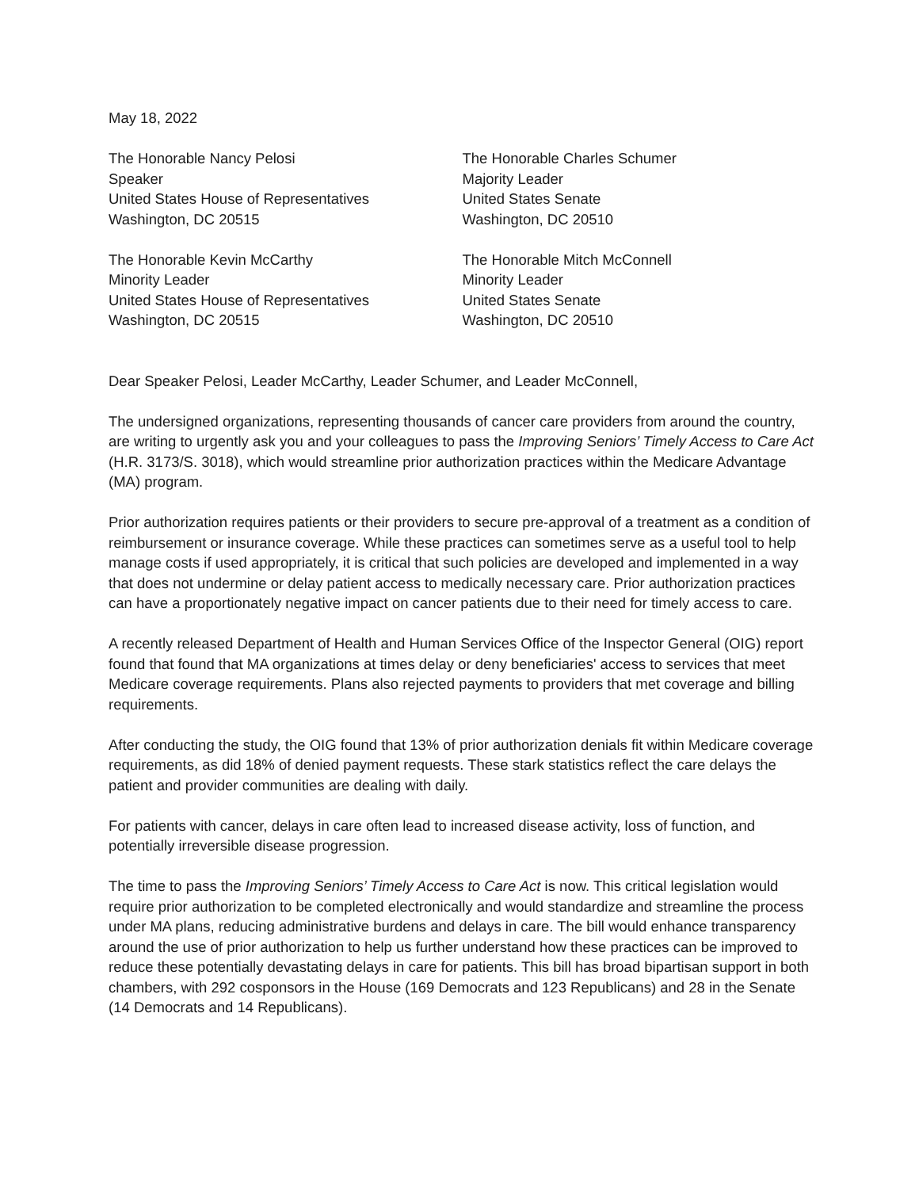May 18, 2022
The Honorable Nancy Pelosi
Speaker
United States House of Representatives
Washington, DC 20515
The Honorable Charles Schumer
Majority Leader
United States Senate
Washington, DC 20510
The Honorable Kevin McCarthy
Minority Leader
United States House of Representatives
Washington, DC 20515
The Honorable Mitch McConnell
Minority Leader
United States Senate
Washington, DC 20510
Dear Speaker Pelosi, Leader McCarthy, Leader Schumer, and Leader McConnell,
The undersigned organizations, representing thousands of cancer care providers from around the country, are writing to urgently ask you and your colleagues to pass the Improving Seniors’ Timely Access to Care Act (H.R. 3173/S. 3018), which would streamline prior authorization practices within the Medicare Advantage (MA) program.
Prior authorization requires patients or their providers to secure pre-approval of a treatment as a condition of reimbursement or insurance coverage. While these practices can sometimes serve as a useful tool to help manage costs if used appropriately, it is critical that such policies are developed and implemented in a way that does not undermine or delay patient access to medically necessary care. Prior authorization practices can have a proportionately negative impact on cancer patients due to their need for timely access to care.
A recently released Department of Health and Human Services Office of the Inspector General (OIG) report found that found that MA organizations at times delay or deny beneficiaries' access to services that meet Medicare coverage requirements. Plans also rejected payments to providers that met coverage and billing requirements.
After conducting the study, the OIG found that 13% of prior authorization denials fit within Medicare coverage requirements, as did 18% of denied payment requests. These stark statistics reflect the care delays the patient and provider communities are dealing with daily.
For patients with cancer, delays in care often lead to increased disease activity, loss of function, and potentially irreversible disease progression.
The time to pass the Improving Seniors’ Timely Access to Care Act is now. This critical legislation would require prior authorization to be completed electronically and would standardize and streamline the process under MA plans, reducing administrative burdens and delays in care. The bill would enhance transparency around the use of prior authorization to help us further understand how these practices can be improved to reduce these potentially devastating delays in care for patients. This bill has broad bipartisan support in both chambers, with 292 cosponsors in the House (169 Democrats and 123 Republicans) and 28 in the Senate (14 Democrats and 14 Republicans).